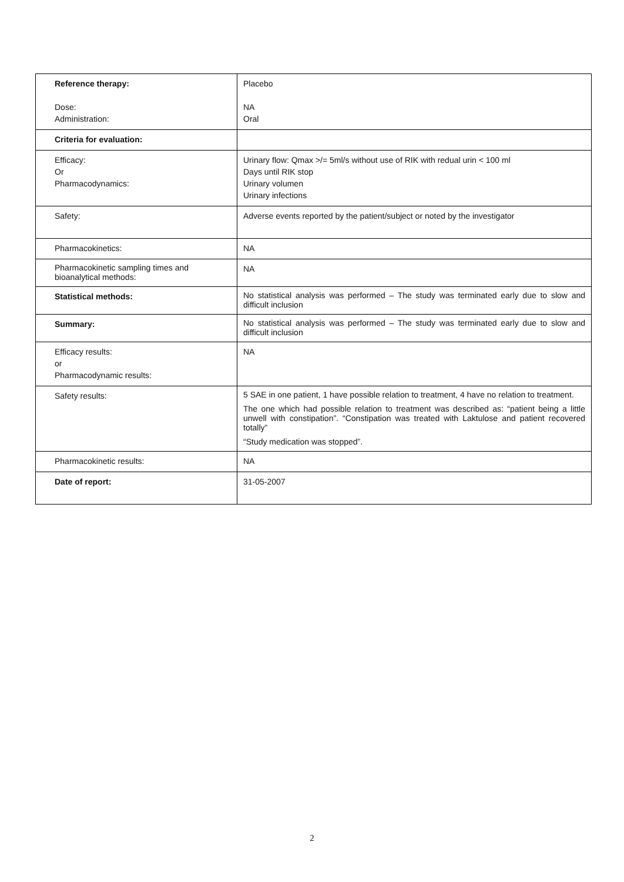| Reference therapy: Dose: Administration: | Placebo NA Oral |
| Criteria for evaluation: | |
| Efficacy: Or Pharmacodynamics: | Urinary flow: Qmax >/= 5ml/s without use of RIK with redual urin < 100 ml Days until RIK stop Urinary volumen Urinary infections |
| Safety: | Adverse events reported by the patient/subject or noted by the investigator |
| Pharmacokinetics: | NA |
| Pharmacokinetic sampling times and bioanalytical methods: | NA |
| Statistical methods: | No statistical analysis was performed – The study was terminated early due to slow and difficult inclusion |
| Summary: | No statistical analysis was performed – The study was terminated early due to slow and difficult inclusion |
| Efficacy results: or Pharmacodynamic results: | NA |
| Safety results: | 5 SAE in one patient, 1 have possible relation to treatment, 4 have no relation to treatment. The one which had possible relation to treatment was described as: “patient being a little unwell with constipation”. “Constipation was treated with Laktulose and patient recovered totally” “Study medication was stopped”. |
| Pharmacokinetic results: | NA |
| Date of report: | 31-05-2007 |
2